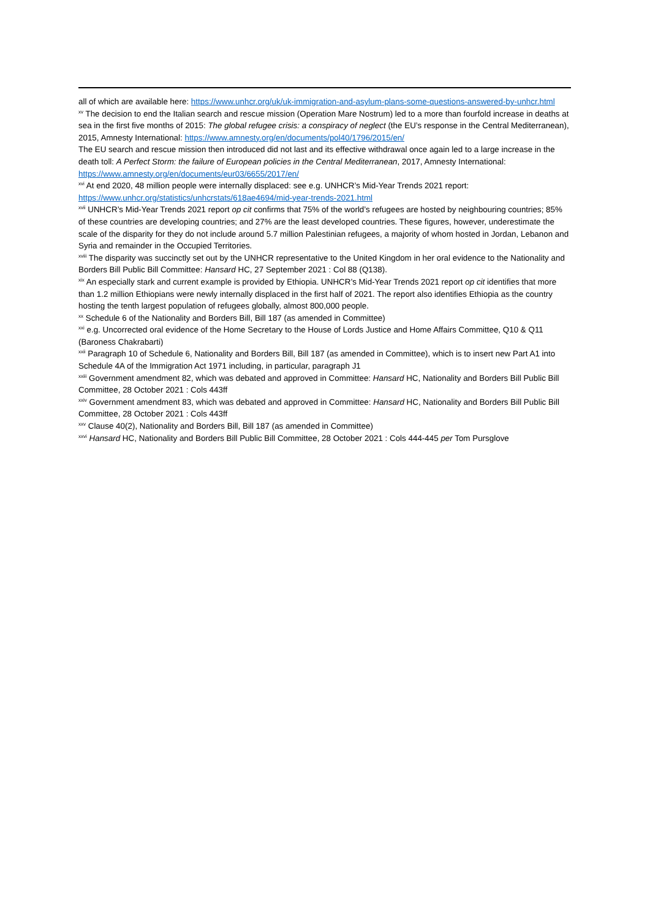all of which are available here: https://www.unhcr.org/uk/uk-immigration-and-asylum-plans-some-questions-answered-by-unhcr.html
<sup>xv</sup> The decision to end the Italian search and rescue mission (Operation Mare Nostrum) led to a more than fourfold increase in deaths at sea in the first five months of 2015: The global refugee crisis: a conspiracy of neglect (the EU’s response in the Central Mediterranean), 2015, Amnesty International: https://www.amnesty.org/en/documents/pol40/1796/2015/en/
The EU search and rescue mission then introduced did not last and its effective withdrawal once again led to a large increase in the death toll: A Perfect Storm: the failure of European policies in the Central Mediterranean, 2017, Amnesty International: https://www.amnesty.org/en/documents/eur03/6655/2017/en/
<sup>xvi</sup> At end 2020, 48 million people were internally displaced: see e.g. UNHCR’s Mid-Year Trends 2021 report: https://www.unhcr.org/statistics/unhcrstats/618ae4694/mid-year-trends-2021.html
<sup>xvii</sup> UNHCR’s Mid-Year Trends 2021 report op cit confirms that 75% of the world’s refugees are hosted by neighbouring countries; 85% of these countries are developing countries; and 27% are the least developed countries. These figures, however, underestimate the scale of the disparity for they do not include around 5.7 million Palestinian refugees, a majority of whom hosted in Jordan, Lebanon and Syria and remainder in the Occupied Territories.
<sup>xviii</sup> The disparity was succinctly set out by the UNHCR representative to the United Kingdom in her oral evidence to the Nationality and Borders Bill Public Bill Committee: Hansard HC, 27 September 2021 : Col 88 (Q138).
<sup>xix</sup> An especially stark and current example is provided by Ethiopia. UNHCR’s Mid-Year Trends 2021 report op cit identifies that more than 1.2 million Ethiopians were newly internally displaced in the first half of 2021. The report also identifies Ethiopia as the country hosting the tenth largest population of refugees globally, almost 800,000 people.
<sup>xx</sup> Schedule 6 of the Nationality and Borders Bill, Bill 187 (as amended in Committee)
<sup>xxi</sup> e.g. Uncorrected oral evidence of the Home Secretary to the House of Lords Justice and Home Affairs Committee, Q10 & Q11 (Baroness Chakrabarti)
<sup>xxii</sup> Paragraph 10 of Schedule 6, Nationality and Borders Bill, Bill 187 (as amended in Committee), which is to insert new Part A1 into Schedule 4A of the Immigration Act 1971 including, in particular, paragraph J1
<sup>xxiii</sup> Government amendment 82, which was debated and approved in Committee: Hansard HC, Nationality and Borders Bill Public Bill Committee, 28 October 2021 : Cols 443ff
<sup>xxiv</sup> Government amendment 83, which was debated and approved in Committee: Hansard HC, Nationality and Borders Bill Public Bill Committee, 28 October 2021 : Cols 443ff
<sup>xxv</sup> Clause 40(2), Nationality and Borders Bill, Bill 187 (as amended in Committee)
<sup>xxvi</sup> Hansard HC, Nationality and Borders Bill Public Bill Committee, 28 October 2021 : Cols 444-445 per Tom Pursglove